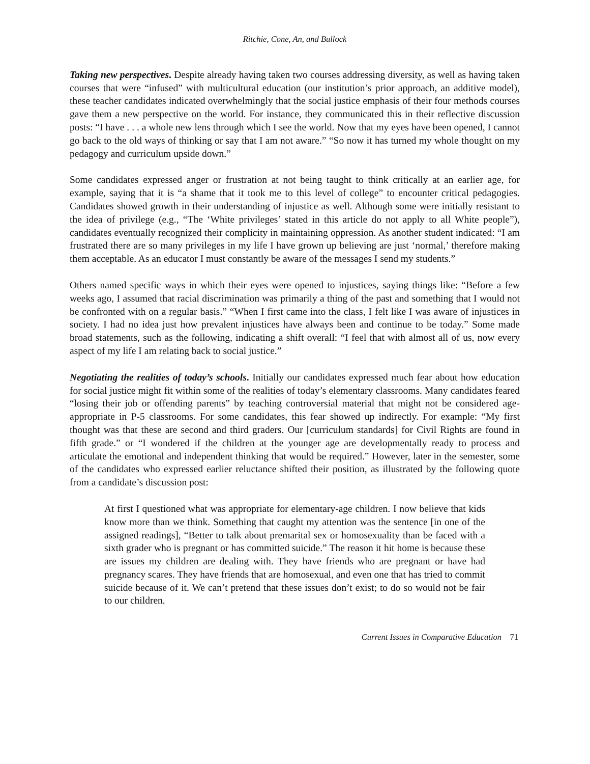Ritchie, Cone, An, and Bullock
Taking new perspectives. Despite already having taken two courses addressing diversity, as well as having taken courses that were “infused” with multicultural education (our institution’s prior approach, an additive model), these teacher candidates indicated overwhelmingly that the social justice emphasis of their four methods courses gave them a new perspective on the world. For instance, they communicated this in their reflective discussion posts: “I have . . . a whole new lens through which I see the world. Now that my eyes have been opened, I cannot go back to the old ways of thinking or say that I am not aware.” “So now it has turned my whole thought on my pedagogy and curriculum upside down.”
Some candidates expressed anger or frustration at not being taught to think critically at an earlier age, for example, saying that it is “a shame that it took me to this level of college” to encounter critical pedagogies. Candidates showed growth in their understanding of injustice as well. Although some were initially resistant to the idea of privilege (e.g., “The ‘White privileges’ stated in this article do not apply to all White people”), candidates eventually recognized their complicity in maintaining oppression. As another student indicated: “I am frustrated there are so many privileges in my life I have grown up believing are just ‘normal,’ therefore making them acceptable. As an educator I must constantly be aware of the messages I send my students.”
Others named specific ways in which their eyes were opened to injustices, saying things like: “Before a few weeks ago, I assumed that racial discrimination was primarily a thing of the past and something that I would not be confronted with on a regular basis.” “When I first came into the class, I felt like I was aware of injustices in society. I had no idea just how prevalent injustices have always been and continue to be today.” Some made broad statements, such as the following, indicating a shift overall: “I feel that with almost all of us, now every aspect of my life I am relating back to social justice.”
Negotiating the realities of today’s schools. Initially our candidates expressed much fear about how education for social justice might fit within some of the realities of today’s elementary classrooms. Many candidates feared “losing their job or offending parents” by teaching controversial material that might not be considered age-appropriate in P-5 classrooms. For some candidates, this fear showed up indirectly. For example: “My first thought was that these are second and third graders. Our [curriculum standards] for Civil Rights are found in fifth grade.” or “I wondered if the children at the younger age are developmentally ready to process and articulate the emotional and independent thinking that would be required.” However, later in the semester, some of the candidates who expressed earlier reluctance shifted their position, as illustrated by the following quote from a candidate’s discussion post:
At first I questioned what was appropriate for elementary-age children. I now believe that kids know more than we think. Something that caught my attention was the sentence [in one of the assigned readings], “Better to talk about premarital sex or homosexuality than be faced with a sixth grader who is pregnant or has committed suicide.” The reason it hit home is because these are issues my children are dealing with. They have friends who are pregnant or have had pregnancy scares. They have friends that are homosexual, and even one that has tried to commit suicide because of it. We can’t pretend that these issues don’t exist; to do so would not be fair to our children.
Current Issues in Comparative Education 71